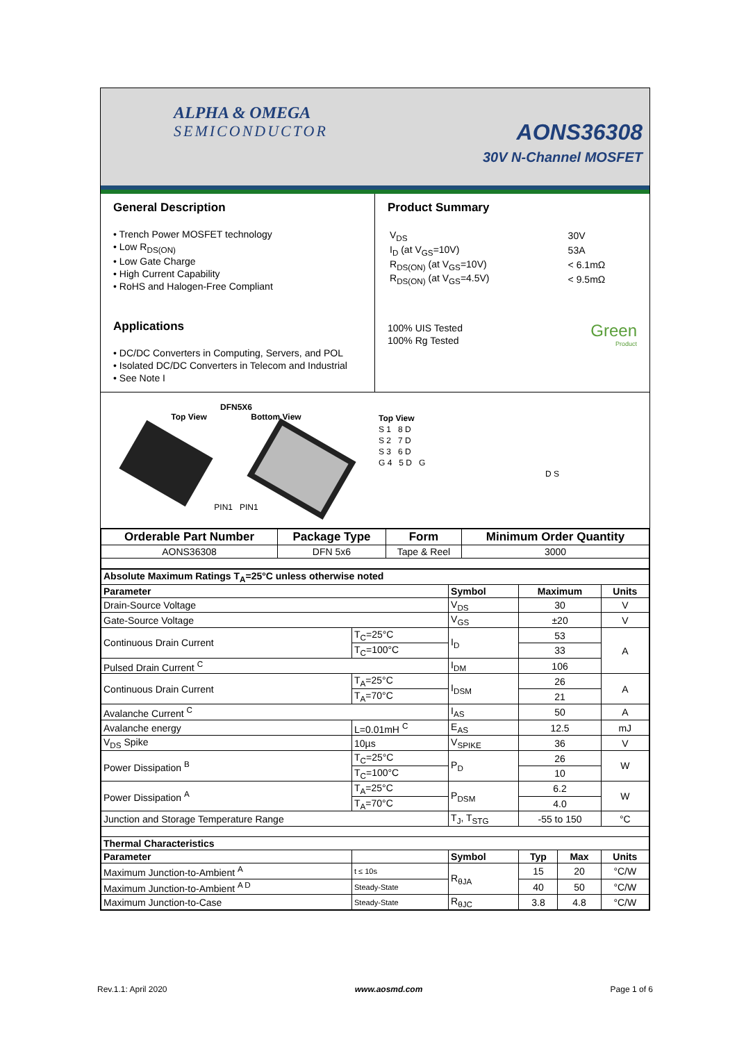ALPHA & OMEGA
SEMICONDUCTOR
AONS36308
30V N-Channel MOSFET
General Description
• Trench Power MOSFET technology
• Low R<sub>DS(ON)</sub>
• Low Gate Charge
• High Current Capability
• RoHS and Halogen-Free Compliant
Applications
• DC/DC Converters in Computing, Servers, and POL
• Isolated DC/DC Converters in Telecom and Industrial
• See Note I
Product Summary
| V<sub>DS</sub> | 30V |
| I<sub>D</sub> (at V<sub>GS</sub>=10V) | 53A |
| R<sub>DS(ON)</sub> (at V<sub>GS</sub>=10V) | < 6.1mΩ |
| R<sub>DS(ON)</sub> (at V<sub>GS</sub>=4.5V) | < 9.5mΩ |
100% UIS Tested
100% Rg Tested
Green
Product
DFN5X6
Top View Bottom View
PIN1 PIN1
Top View
S 1 8 D
S 2 7 D
S 3 6 D
G 4 5 D G
D S
| Orderable Part Number | Package Type | Form | Minimum Order Quantity |
| --- | --- | --- | --- |
| AONS36308 | DFN 5x6 | Tape & Reel | 3000 |
| Absolute Maximum Ratings T<sub>A</sub>=25°C unless otherwise noted | | | | | | |
| --- | --- | --- | --- | --- | --- | --- |
| Parameter | | | Symbol | Maximum | | Units |
| Drain-Source Voltage | | | V<sub>DS</sub> | 30 | | V |
| Gate-Source Voltage | | | V<sub>GS</sub> | ±20 | | V |
| Continuous Drain Current | T<sub>C</sub>=25°C | | I<sub>D</sub> | 53 | | A |
| | T<sub>C</sub>=100°C | | | 33 | | |
| Pulsed Drain Current <sup>C</sup> | | | I<sub>DM</sub> | 106 | | |
| Continuous Drain Current | T<sub>A</sub>=25°C | | I<sub>DSM</sub> | 26 | | A |
| | T<sub>A</sub>=70°C | | | 21 | | |
| Avalanche Current <sup>C</sup> | | | I<sub>AS</sub> | 50 | | A |
| Avalanche energy | L=0.01mH <sup>C</sup> | | E<sub>AS</sub> | 12.5 | | mJ |
| V<sub>DS</sub> Spike | 10µs | | V<sub>SPIKE</sub> | 36 | | V |
| Power Dissipation <sup>B</sup> | T<sub>C</sub>=25°C | | P<sub>D</sub> | 26 | | W |
| | T<sub>C</sub>=100°C | | | 10 | | |
| Power Dissipation <sup>A</sup> | T<sub>A</sub>=25°C | | P<sub>DSM</sub> | 6.2 | | W |
| | T<sub>A</sub>=70°C | | | 4.0 | | |
| Junction and Storage Temperature Range | | | T<sub>J</sub>, T<sub>STG</sub> | -55 to 150 | | °C |
| Thermal Characteristics | | | | | | |
| Parameter | | | Symbol | Typ | Max | Units |
| Maximum Junction-to-Ambient <sup>A</sup> | | t ≤ 10s | R<sub>θJA</sub> | 15 | 20 | °C/W |
| Maximum Junction-to-Ambient <sup>A D</sup> | | Steady-State | | 40 | 50 | °C/W |
| Maximum Junction-to-Case | | Steady-State | R<sub>θJC</sub> | 3.8 | 4.8 | °C/W |
Rev.1.1: April 2020 www.aosmd.com Page 1 of 6